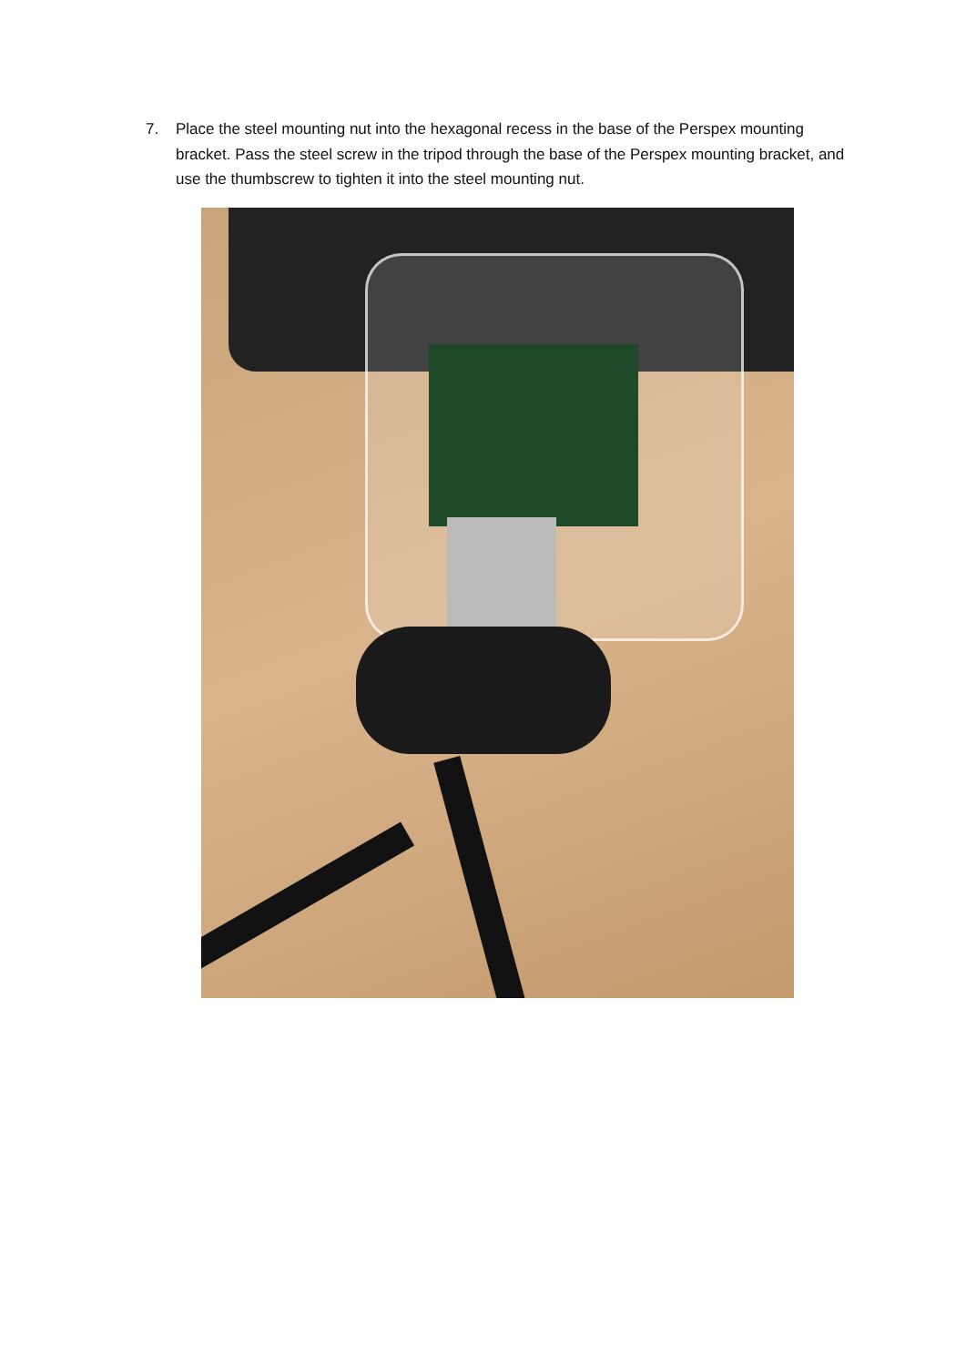7. Place the steel mounting nut into the hexagonal recess in the base of the Perspex mounting bracket. Pass the steel screw in the tripod through the base of the Perspex mounting bracket, and use the thumbscrew to tighten it into the steel mounting nut.